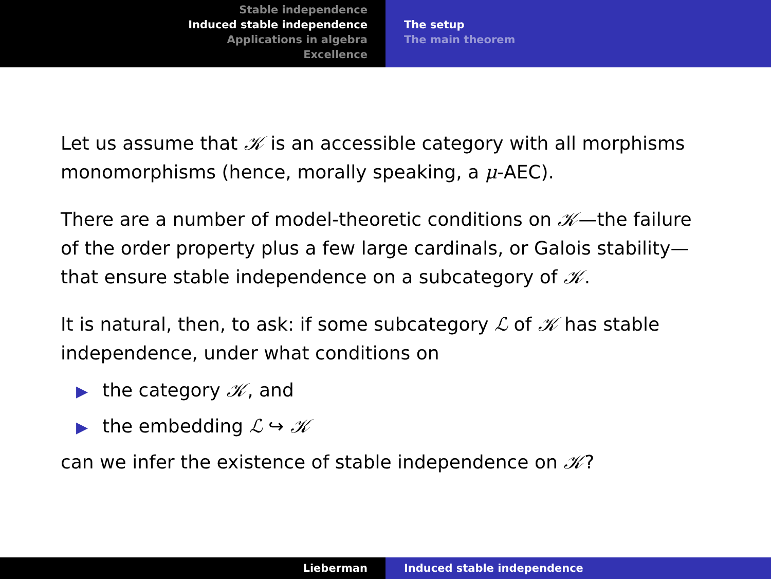Stable independence
Induced stable independence
Applications in algebra
Excellence
The setup
The main theorem
Let us assume that 𝒦 is an accessible category with all morphisms monomorphisms (hence, morally speaking, a μ-AEC).
There are a number of model-theoretic conditions on 𝒦—the failure of the order property plus a few large cardinals, or Galois stability—that ensure stable independence on a subcategory of 𝒦.
It is natural, then, to ask: if some subcategory ℒ of 𝒦 has stable independence, under what conditions on
▶ the category 𝒦, and
▶ the embedding ℒ ↪ 𝒦
can we infer the existence of stable independence on 𝒦?
Lieberman Induced stable independence